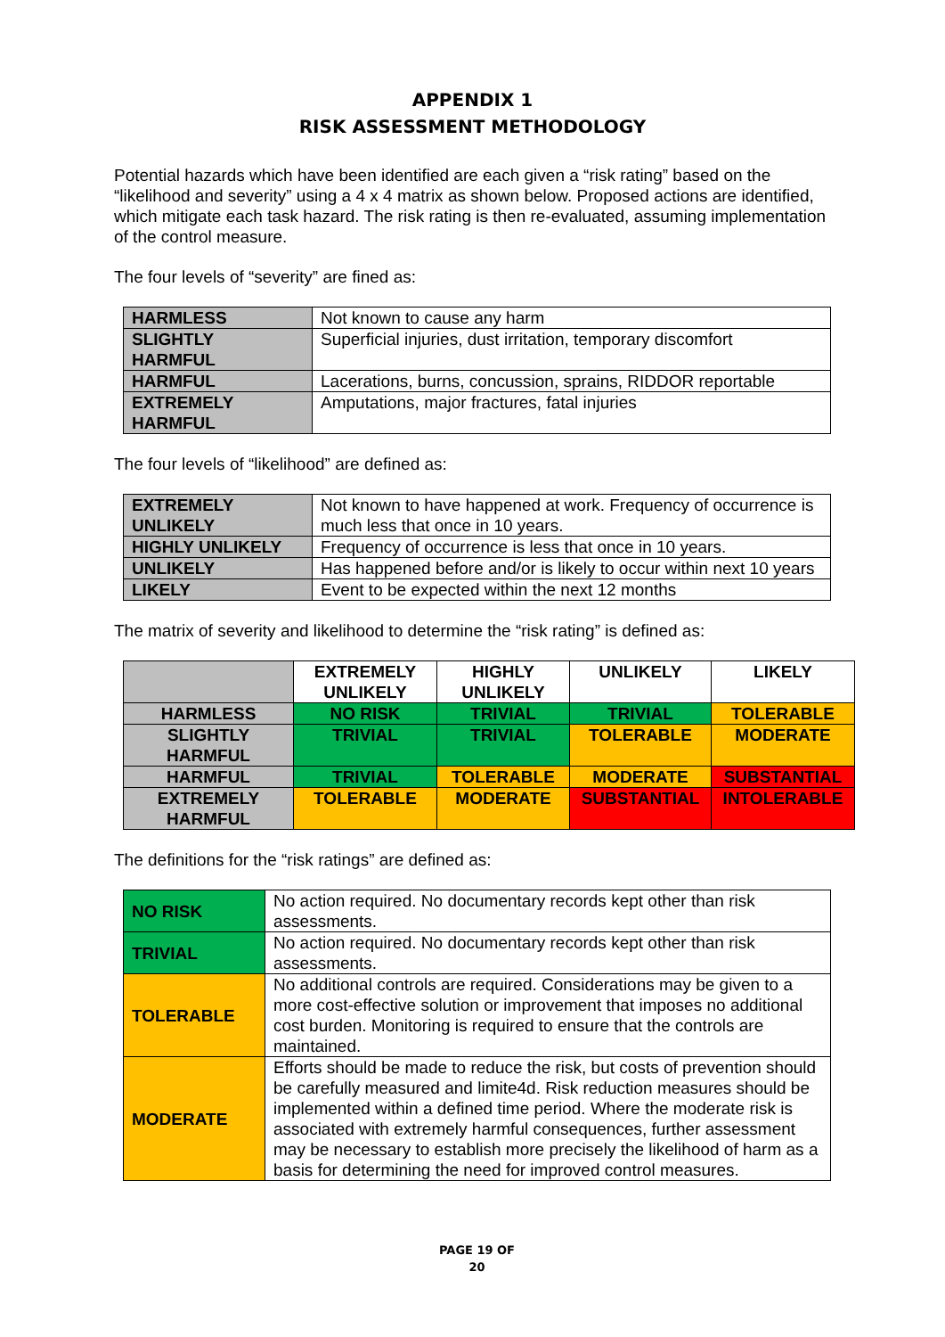APPENDIX 1
RISK ASSESSMENT METHODOLOGY
Potential hazards which have been identified are each given a “risk rating” based on the “likelihood and severity” using a 4 x 4 matrix as shown below. Proposed actions are identified, which mitigate each task hazard. The risk rating is then re-evaluated, assuming implementation of the control measure.
The four levels of “severity” are fined as:
| HARMLESS | Not known to cause any harm |
| SLIGHTLY HARMFUL | Superficial injuries, dust irritation, temporary discomfort |
| HARMFUL | Lacerations, burns, concussion, sprains, RIDDOR reportable |
| EXTREMELY HARMFUL | Amputations, major fractures, fatal injuries |
The four levels of “likelihood” are defined as:
| EXTREMELY UNLIKELY | Not known to have happened at work. Frequency of occurrence is much less that once in 10 years. |
| HIGHLY UNLIKELY | Frequency of occurrence is less that once in 10 years. |
| UNLIKELY | Has happened before and/or is likely to occur within next 10 years |
| LIKELY | Event to be expected within the next 12 months |
The matrix of severity and likelihood to determine the “risk rating” is defined as:
| | EXTREMELY UNLIKELY | HIGHLY UNLIKELY | UNLIKELY | LIKELY |
| --- | --- | --- | --- | --- |
| HARMLESS | NO RISK | TRIVIAL | TRIVIAL | TOLERABLE |
| SLIGHTLY HARMFUL | TRIVIAL | TRIVIAL | TOLERABLE | MODERATE |
| HARMFUL | TRIVIAL | TOLERABLE | MODERATE | SUBSTANTIAL |
| EXTREMELY HARMFUL | TOLERABLE | MODERATE | SUBSTANTIAL | INTOLERABLE |
The definitions for the “risk ratings” are defined as:
| NO RISK | No action required. No documentary records kept other than risk assessments. |
| TRIVIAL | No action required. No documentary records kept other than risk assessments. |
| TOLERABLE | No additional controls are required. Considerations may be given to a more cost-effective solution or improvement that imposes no additional cost burden. Monitoring is required to ensure that the controls are maintained. |
| MODERATE | Efforts should be made to reduce the risk, but costs of prevention should be carefully measured and limite4d. Risk reduction measures should be implemented within a defined time period. Where the moderate risk is associated with extremely harmful consequences, further assessment may be necessary to establish more precisely the likelihood of harm as a basis for determining the need for improved control measures. |
PAGE 19 OF
20